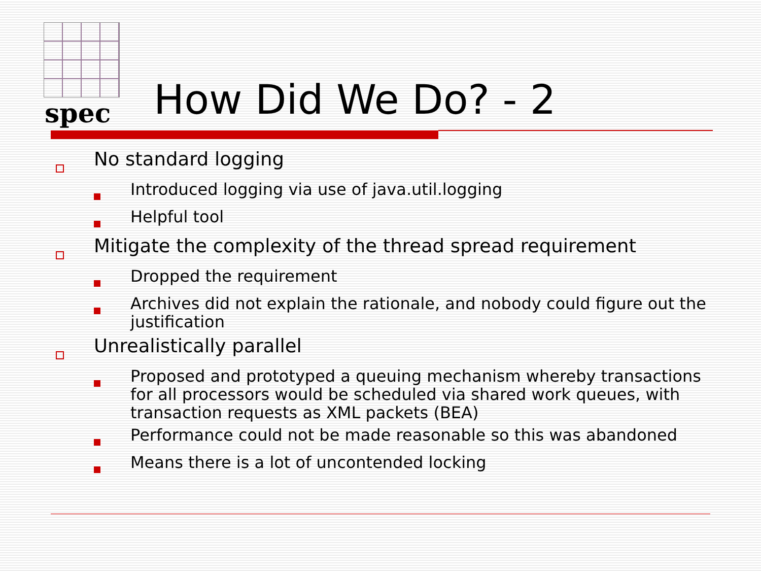spec How Did We Do? - 2
No standard logging
Introduced logging via use of java.util.logging
Helpful tool
Mitigate the complexity of the thread spread requirement
Dropped the requirement
Archives did not explain the rationale, and nobody could figure out the justification
Unrealistically parallel
Proposed and prototyped a queuing mechanism whereby transactions for all processors would be scheduled via shared work queues, with transaction requests as XML packets (BEA)
Performance could not be made reasonable so this was abandoned
Means there is a lot of uncontended locking